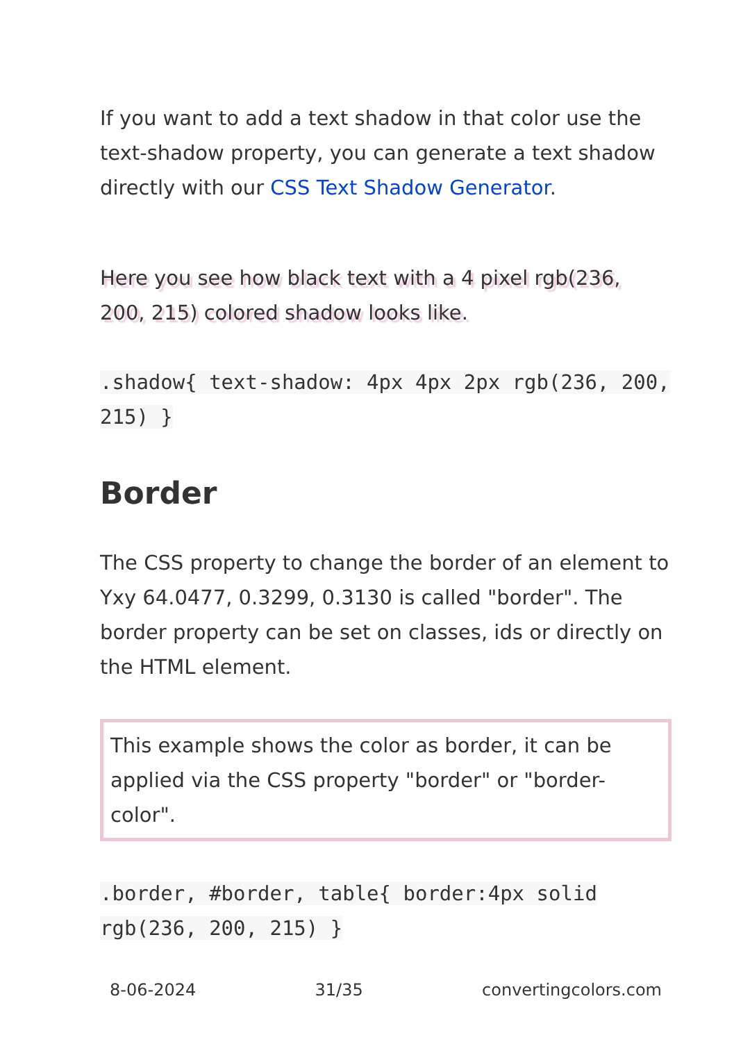If you want to add a text shadow in that color use the text-shadow property, you can generate a text shadow directly with our CSS Text Shadow Generator.
Here you see how black text with a 4 pixel rgb(236, 200, 215) colored shadow looks like.
.shadow{ text-shadow: 4px 4px 2px rgb(236, 200, 215) }
Border
The CSS property to change the border of an element to Yxy 64.0477, 0.3299, 0.3130 is called "border". The border property can be set on classes, ids or directly on the HTML element.
This example shows the color as border, it can be applied via the CSS property "border" or "border-color".
.border, #border, table{ border:4px solid rgb(236, 200, 215) }
8-06-2024 31/35 convertingcolors.com